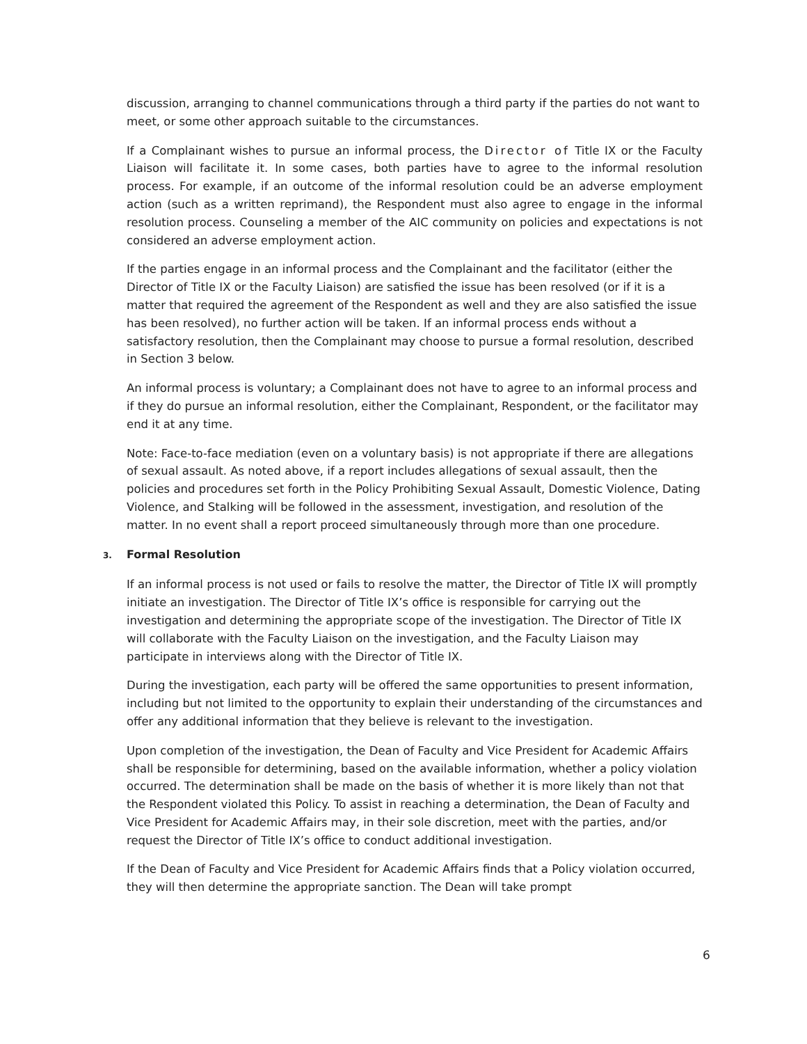discussion, arranging to channel communications through a third party if the parties do not want to meet, or some other approach suitable to the circumstances.
If a Complainant wishes to pursue an informal process, the Director of Title IX or the Faculty Liaison will facilitate it. In some cases, both parties have to agree to the informal resolution process. For example, if an outcome of the informal resolution could be an adverse employment action (such as a written reprimand), the Respondent must also agree to engage in the informal resolution process. Counseling a member of the AIC community on policies and expectations is not considered an adverse employment action.
If the parties engage in an informal process and the Complainant and the facilitator (either the Director of Title IX or the Faculty Liaison) are satisfied the issue has been resolved (or if it is a matter that required the agreement of the Respondent as well and they are also satisfied the issue has been resolved), no further action will be taken. If an informal process ends without a satisfactory resolution, then the Complainant may choose to pursue a formal resolution, described in Section 3 below.
An informal process is voluntary; a Complainant does not have to agree to an informal process and if they do pursue an informal resolution, either the Complainant, Respondent, or the facilitator may end it at any time.
Note: Face-to-face mediation (even on a voluntary basis) is not appropriate if there are allegations of sexual assault. As noted above, if a report includes allegations of sexual assault, then the policies and procedures set forth in the Policy Prohibiting Sexual Assault, Domestic Violence, Dating Violence, and Stalking will be followed in the assessment, investigation, and resolution of the matter. In no event shall a report proceed simultaneously through more than one procedure.
3. Formal Resolution
If an informal process is not used or fails to resolve the matter, the Director of Title IX will promptly initiate an investigation. The Director of Title IX’s office is responsible for carrying out the investigation and determining the appropriate scope of the investigation. The Director of Title IX will collaborate with the Faculty Liaison on the investigation, and the Faculty Liaison may participate in interviews along with the Director of Title IX.
During the investigation, each party will be offered the same opportunities to present information, including but not limited to the opportunity to explain their understanding of the circumstances and offer any additional information that they believe is relevant to the investigation.
Upon completion of the investigation, the Dean of Faculty and Vice President for Academic Affairs shall be responsible for determining, based on the available information, whether a policy violation occurred. The determination shall be made on the basis of whether it is more likely than not that the Respondent violated this Policy. To assist in reaching a determination, the Dean of Faculty and Vice President for Academic Affairs may, in their sole discretion, meet with the parties, and/or request the Director of Title IX’s office to conduct additional investigation.
If the Dean of Faculty and Vice President for Academic Affairs finds that a Policy violation occurred, they will then determine the appropriate sanction. The Dean will take prompt
6